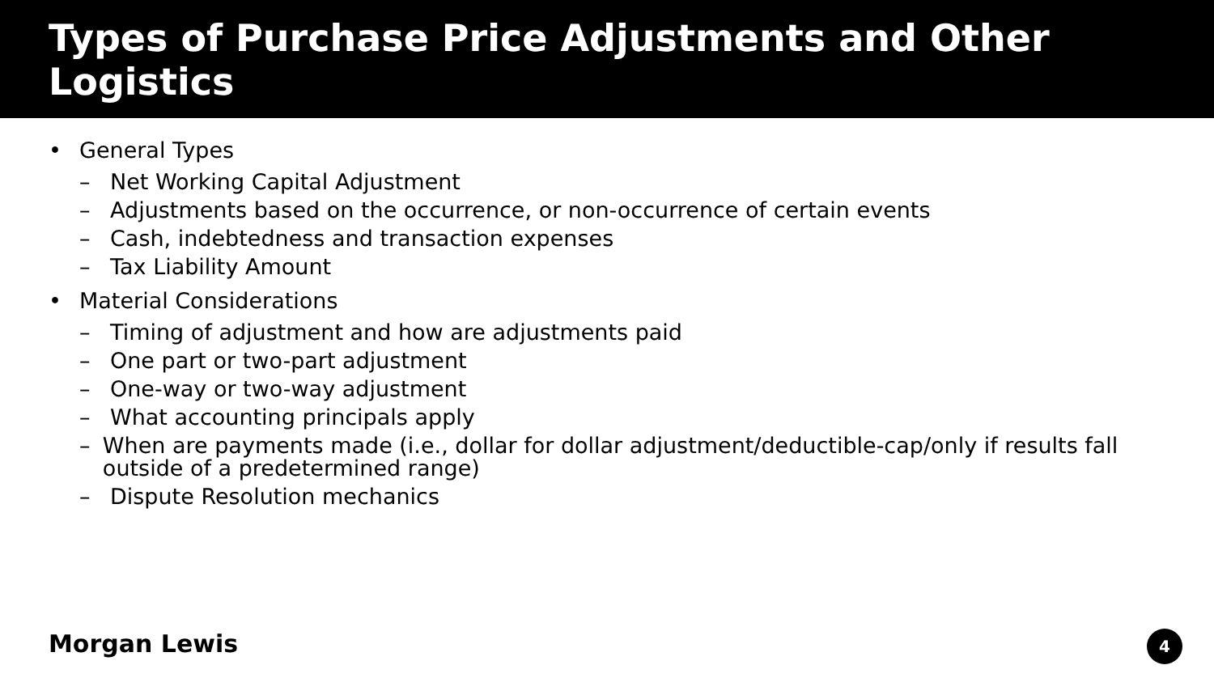Types of Purchase Price Adjustments and Other Logistics
• General Types
– Net Working Capital Adjustment
– Adjustments based on the occurrence, or non-occurrence of certain events
– Cash, indebtedness and transaction expenses
– Tax Liability Amount
• Material Considerations
– Timing of adjustment and how are adjustments paid
– One part or two-part adjustment
– One-way or two-way adjustment
– What accounting principals apply
– When are payments made (i.e., dollar for dollar adjustment/deductible-cap/only if results fall outside of a predetermined range)
– Dispute Resolution mechanics
Morgan Lewis 4